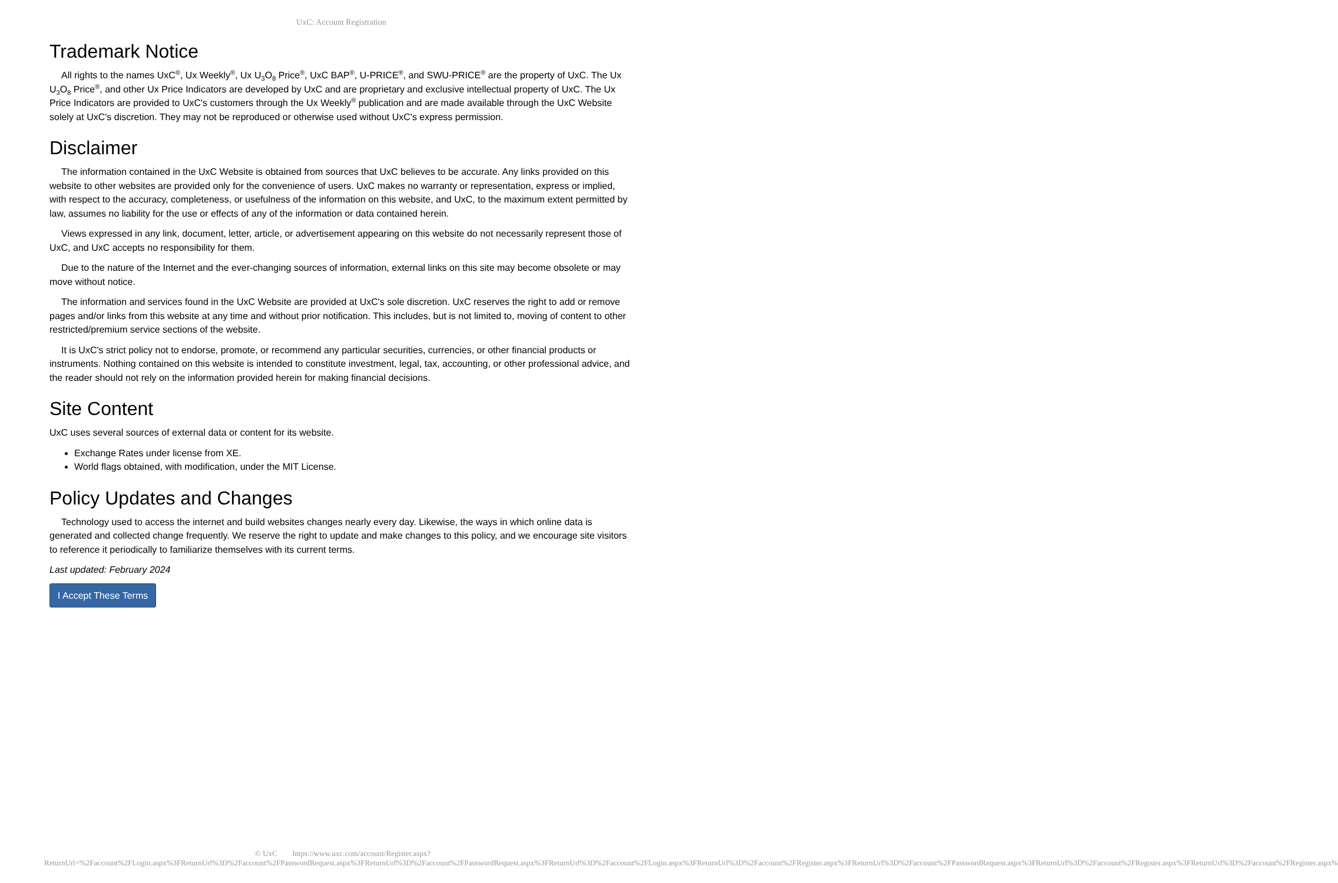UxC: Account Registration
Trademark Notice
All rights to the names UxC<sup>®</sup>, Ux Weekly<sup>®</sup>, Ux U<sub>3</sub>O<sub>8</sub> Price<sup>®</sup>, UxC BAP<sup>®</sup>, U-PRICE<sup>®</sup>, and SWU-PRICE<sup>®</sup> are the property of UxC. The Ux U<sub>3</sub>O<sub>8</sub> Price<sup>®</sup>, and other Ux Price Indicators are developed by UxC and are proprietary and exclusive intellectual property of UxC. The Ux Price Indicators are provided to UxC's customers through the Ux Weekly<sup>®</sup> publication and are made available through the UxC Website solely at UxC's discretion. They may not be reproduced or otherwise used without UxC's express permission.
Disclaimer
The information contained in the UxC Website is obtained from sources that UxC believes to be accurate. Any links provided on this website to other websites are provided only for the convenience of users. UxC makes no warranty or representation, express or implied, with respect to the accuracy, completeness, or usefulness of the information on this website, and UxC, to the maximum extent permitted by law, assumes no liability for the use or effects of any of the information or data contained herein.
Views expressed in any link, document, letter, article, or advertisement appearing on this website do not necessarily represent those of UxC, and UxC accepts no responsibility for them.
Due to the nature of the Internet and the ever-changing sources of information, external links on this site may become obsolete or may move without notice.
The information and services found in the UxC Website are provided at UxC's sole discretion. UxC reserves the right to add or remove pages and/or links from this website at any time and without prior notification. This includes, but is not limited to, moving of content to other restricted/premium service sections of the website.
It is UxC's strict policy not to endorse, promote, or recommend any particular securities, currencies, or other financial products or instruments. Nothing contained on this website is intended to constitute investment, legal, tax, accounting, or other professional advice, and the reader should not rely on the information provided herein for making financial decisions.
Site Content
UxC uses several sources of external data or content for its website.
Exchange Rates under license from XE.
World flags obtained, with modification, under the MIT License.
Policy Updates and Changes
Technology used to access the internet and build websites changes nearly every day. Likewise, the ways in which online data is generated and collected change frequently. We reserve the right to update and make changes to this policy, and we encourage site visitors to reference it periodically to familiarize themselves with its current terms.
Last updated: February 2024
I Accept These Terms
© UxC https://www.uxc.com/account/Register.aspx?ReturnUrl=%2Faccount%2FLogin.aspx%3FReturnUrl%3D%2Faccount%2FPasswordRequest.aspx%3FReturnUrl%3D%2Faccount%2FPasswordRequest.aspx%3FReturnUrl%3D%2Faccount%2FLogin.aspx%3FReturnUrl%3D%2Faccount%2FRegister.aspx%3FReturnUrl%3D%2Faccount%2FPasswordRequest.aspx%3FReturnUrl%3D%2Faccount%2FRegister.aspx%3FReturnUrl%3D%2Faccount%2FRegister.aspx%